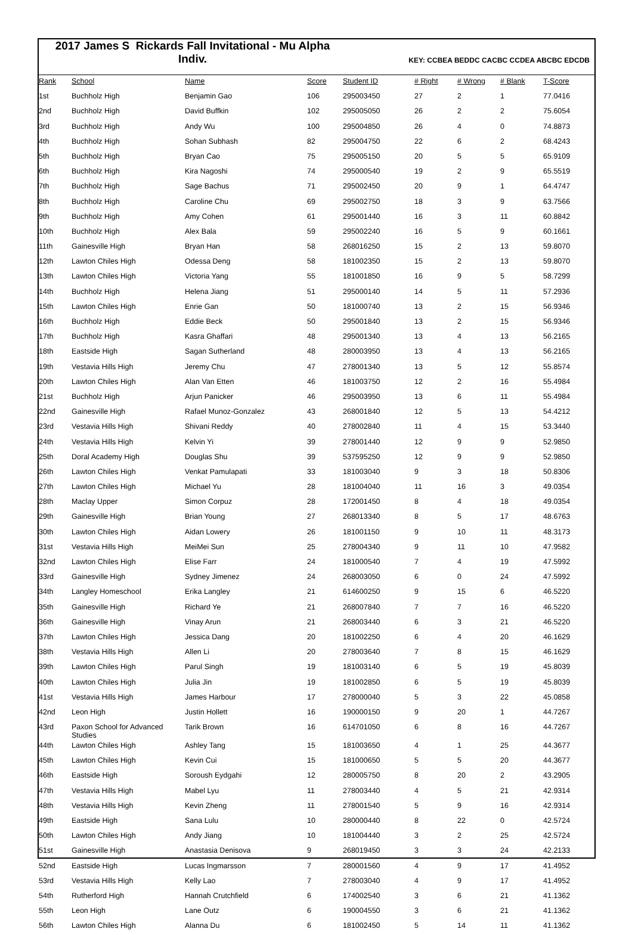2017 James S Rickards Fall Invitational - Mu Alpha
Indiv.
KEY: CCBEA BEDDC CACBC CCDEA ABCBC EDCDB
| Rank | School | Name | Score | Student ID | # Right | # Wrong | # Blank | T-Score |
| --- | --- | --- | --- | --- | --- | --- | --- | --- |
| 1st | Buchholz High | Benjamin Gao | 106 | 295003450 | 27 | 2 | 1 | 77.0416 |
| 2nd | Buchholz High | David Buffkin | 102 | 295005050 | 26 | 2 | 2 | 75.6054 |
| 3rd | Buchholz High | Andy Wu | 100 | 295004850 | 26 | 4 | 0 | 74.8873 |
| 4th | Buchholz High | Sohan Subhash | 82 | 295004750 | 22 | 6 | 2 | 68.4243 |
| 5th | Buchholz High | Bryan Cao | 75 | 295005150 | 20 | 5 | 5 | 65.9109 |
| 6th | Buchholz High | Kira Nagoshi | 74 | 295000540 | 19 | 2 | 9 | 65.5519 |
| 7th | Buchholz High | Sage Bachus | 71 | 295002450 | 20 | 9 | 1 | 64.4747 |
| 8th | Buchholz High | Caroline Chu | 69 | 295002750 | 18 | 3 | 9 | 63.7566 |
| 9th | Buchholz High | Amy Cohen | 61 | 295001440 | 16 | 3 | 11 | 60.8842 |
| 10th | Buchholz High | Alex Bala | 59 | 295002240 | 16 | 5 | 9 | 60.1661 |
| 11th | Gainesville High | Bryan Han | 58 | 268016250 | 15 | 2 | 13 | 59.8070 |
| 12th | Lawton Chiles High | Odessa Deng | 58 | 181002350 | 15 | 2 | 13 | 59.8070 |
| 13th | Lawton Chiles High | Victoria Yang | 55 | 181001850 | 16 | 9 | 5 | 58.7299 |
| 14th | Buchholz High | Helena Jiang | 51 | 295000140 | 14 | 5 | 11 | 57.2936 |
| 15th | Lawton Chiles High | Enrie Gan | 50 | 181000740 | 13 | 2 | 15 | 56.9346 |
| 16th | Buchholz High | Eddie Beck | 50 | 295001840 | 13 | 2 | 15 | 56.9346 |
| 17th | Buchholz High | Kasra Ghaffari | 48 | 295001340 | 13 | 4 | 13 | 56.2165 |
| 18th | Eastside High | Sagan Sutherland | 48 | 280003950 | 13 | 4 | 13 | 56.2165 |
| 19th | Vestavia Hills High | Jeremy Chu | 47 | 278001340 | 13 | 5 | 12 | 55.8574 |
| 20th | Lawton Chiles High | Alan Van Etten | 46 | 181003750 | 12 | 2 | 16 | 55.4984 |
| 21st | Buchholz High | Arjun Panicker | 46 | 295003950 | 13 | 6 | 11 | 55.4984 |
| 22nd | Gainesville High | Rafael Munoz-Gonzalez | 43 | 268001840 | 12 | 5 | 13 | 54.4212 |
| 23rd | Vestavia Hills High | Shivani Reddy | 40 | 278002840 | 11 | 4 | 15 | 53.3440 |
| 24th | Vestavia Hills High | Kelvin Yi | 39 | 278001440 | 12 | 9 | 9 | 52.9850 |
| 25th | Doral Academy High | Douglas Shu | 39 | 537595250 | 12 | 9 | 9 | 52.9850 |
| 26th | Lawton Chiles High | Venkat Pamulapati | 33 | 181003040 | 9 | 3 | 18 | 50.8306 |
| 27th | Lawton Chiles High | Michael Yu | 28 | 181004040 | 11 | 16 | 3 | 49.0354 |
| 28th | Maclay Upper | Simon Corpuz | 28 | 172001450 | 8 | 4 | 18 | 49.0354 |
| 29th | Gainesville High | Brian Young | 27 | 268013340 | 8 | 5 | 17 | 48.6763 |
| 30th | Lawton Chiles High | Aidan Lowery | 26 | 181001150 | 9 | 10 | 11 | 48.3173 |
| 31st | Vestavia Hills High | MeiMei Sun | 25 | 278004340 | 9 | 11 | 10 | 47.9582 |
| 32nd | Lawton Chiles High | Elise Farr | 24 | 181000540 | 7 | 4 | 19 | 47.5992 |
| 33rd | Gainesville High | Sydney Jimenez | 24 | 268003050 | 6 | 0 | 24 | 47.5992 |
| 34th | Langley Homeschool | Erika Langley | 21 | 614600250 | 9 | 15 | 6 | 46.5220 |
| 35th | Gainesville High | Richard Ye | 21 | 268007840 | 7 | 7 | 16 | 46.5220 |
| 36th | Gainesville High | Vinay Arun | 21 | 268003440 | 6 | 3 | 21 | 46.5220 |
| 37th | Lawton Chiles High | Jessica Dang | 20 | 181002250 | 6 | 4 | 20 | 46.1629 |
| 38th | Vestavia Hills High | Allen Li | 20 | 278003640 | 7 | 8 | 15 | 46.1629 |
| 39th | Lawton Chiles High | Parul Singh | 19 | 181003140 | 6 | 5 | 19 | 45.8039 |
| 40th | Lawton Chiles High | Julia Jin | 19 | 181002850 | 6 | 5 | 19 | 45.8039 |
| 41st | Vestavia Hills High | James Harbour | 17 | 278000040 | 5 | 3 | 22 | 45.0858 |
| 42nd | Leon High | Justin Hollett | 16 | 190000150 | 9 | 20 | 1 | 44.7267 |
| 43rd | Paxon School for Advanced Studies | Tarik Brown | 16 | 614701050 | 6 | 8 | 16 | 44.7267 |
| 44th | Lawton Chiles High | Ashley Tang | 15 | 181003650 | 4 | 1 | 25 | 44.3677 |
| 45th | Lawton Chiles High | Kevin Cui | 15 | 181000650 | 5 | 5 | 20 | 44.3677 |
| 46th | Eastside High | Soroush Eydgahi | 12 | 280005750 | 8 | 20 | 2 | 43.2905 |
| 47th | Vestavia Hills High | Mabel Lyu | 11 | 278003440 | 4 | 5 | 21 | 42.9314 |
| 48th | Vestavia Hills High | Kevin Zheng | 11 | 278001540 | 5 | 9 | 16 | 42.9314 |
| 49th | Eastside High | Sana Lulu | 10 | 280000440 | 8 | 22 | 0 | 42.5724 |
| 50th | Lawton Chiles High | Andy Jiang | 10 | 181004440 | 3 | 2 | 25 | 42.5724 |
| 51st | Gainesville High | Anastasia Denisova | 9 | 268019450 | 3 | 3 | 24 | 42.2133 |
| 52nd | Eastside High | Lucas Ingmarsson | 7 | 280001560 | 4 | 9 | 17 | 41.4952 |
| 53rd | Vestavia Hills High | Kelly Lao | 7 | 278003040 | 4 | 9 | 17 | 41.4952 |
| 54th | Rutherford High | Hannah Crutchfield | 6 | 174002540 | 3 | 6 | 21 | 41.1362 |
| 55th | Leon High | Lane Outz | 6 | 190004550 | 3 | 6 | 21 | 41.1362 |
| 56th | Lawton Chiles High | Alanna Du | 6 | 181002450 | 5 | 14 | 11 | 41.1362 |